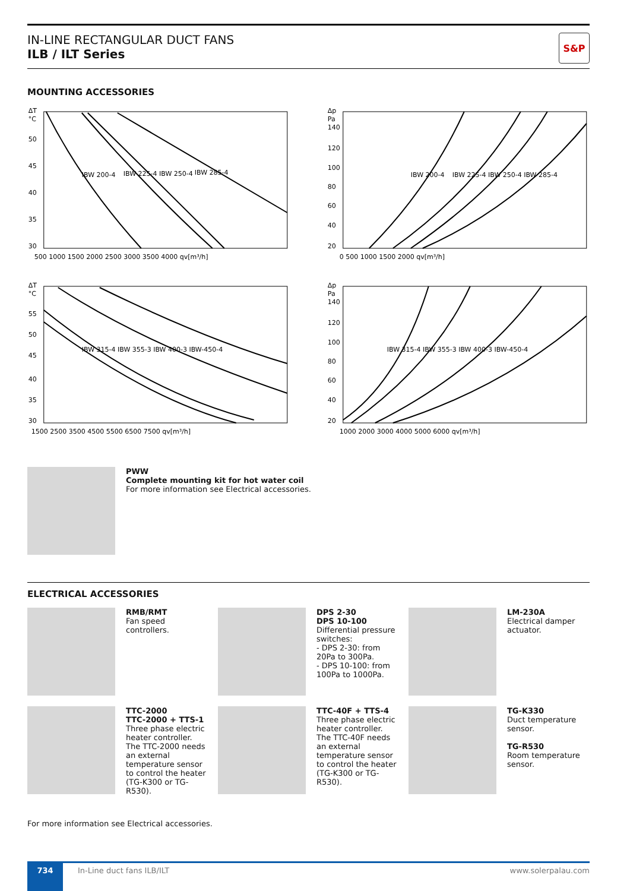IN-LINE RECTANGULAR DUCT FANS
ILB / ILT Series
S&P
MOUNTING ACCESSORIES
ΔT
°C
IBW 200-4
IBW 225-4 IBW 250-4
IBW 285-4
50
45
40
35
30
500 1000 1500 2000 2500 3000 3500 4000 qv[m³/h]
Δp
Pa
IBW 200-4
IBW 225-4 IBW 250-4 IBW 285-4
140
120
100
80
60
40
20
0 500 1000 1500 2000 qv[m³/h]
ΔT
°C
IBW 315-4 IBW 355-3 IBW 400-3 IBW-450-4
55
50
45
40
35
30
1500 2500 3500 4500 5500 6500 7500 qv[m³/h]
Δp
Pa
IBW 315-4 IBW 355-3 IBW 400-3 IBW-450-4
140
120
100
80
60
40
20
1000 2000 3000 4000 5000 6000 qv[m³/h]
PWW
Complete mounting kit for hot water coil
For more information see Electrical accessories.
ELECTRICAL ACCESSORIES
RMB/RMT
Fan speed controllers.
DPS 2-30
DPS 10-100
Differential pressure switches:
- DPS 2-30: from 20Pa to 300Pa.
- DPS 10-100: from 100Pa to 1000Pa.
LM-230A
Electrical damper actuator.
TTC-2000
TTC-2000 + TTS-1
Three phase electric heater controller. The TTC-2000 needs an external temperature sensor to control the heater (TG-K300 or TG-R530).
TTC-40F + TTS-4
Three phase electric heater controller. The TTC-40F needs an external temperature sensor to control the heater (TG-K300 or TG-R530).
TG-K330
Duct temperature sensor.
TG-R530
Room temperature sensor.
For more information see Electrical accessories.
734
In-Line duct fans ILB/ILT www.solerpalau.com